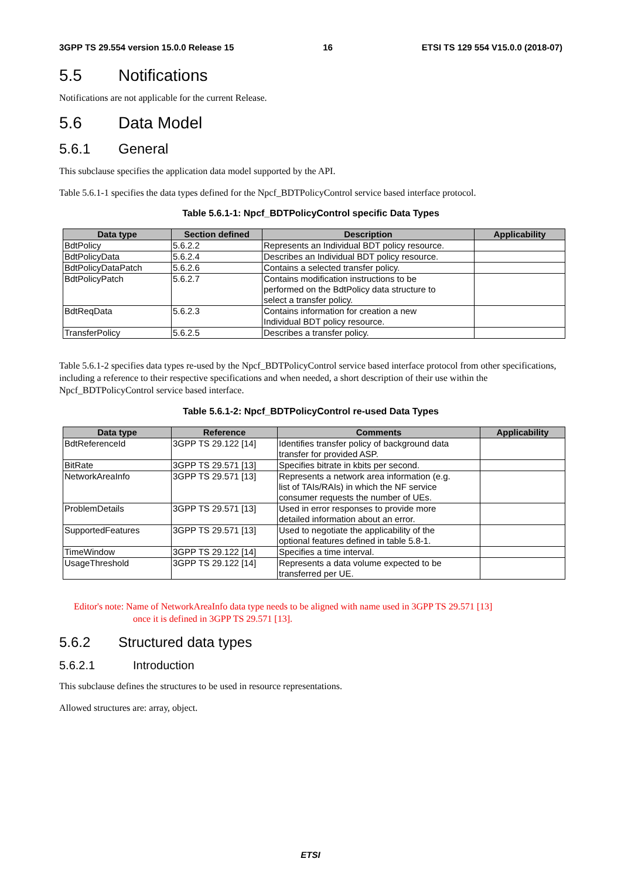3GPP TS 29.554 version 15.0.0 Release 15 16 ETSI TS 129 554 V15.0.0 (2018-07)
5.5 Notifications
Notifications are not applicable for the current Release.
5.6 Data Model
5.6.1 General
This subclause specifies the application data model supported by the API.
Table 5.6.1-1 specifies the data types defined for the Npcf_BDTPolicyControl service based interface protocol.
Table 5.6.1-1: Npcf_BDTPolicyControl specific Data Types
| Data type | Section defined | Description | Applicability |
| --- | --- | --- | --- |
| BdtPolicy | 5.6.2.2 | Represents an Individual BDT policy resource. | |
| BdtPolicyData | 5.6.2.4 | Describes an Individual BDT policy resource. | |
| BdtPolicyDataPatch | 5.6.2.6 | Contains a selected transfer policy. | |
| BdtPolicyPatch | 5.6.2.7 | Contains modification instructions to be performed on the BdtPolicy data structure to select a transfer policy. | |
| BdtReqData | 5.6.2.3 | Contains information for creation a new Individual BDT policy resource. | |
| TransferPolicy | 5.6.2.5 | Describes a transfer policy. | |
Table 5.6.1-2 specifies data types re-used by the Npcf_BDTPolicyControl service based interface protocol from other specifications, including a reference to their respective specifications and when needed, a short description of their use within the Npcf_BDTPolicyControl service based interface.
Table 5.6.1-2: Npcf_BDTPolicyControl re-used Data Types
| Data type | Reference | Comments | Applicability |
| --- | --- | --- | --- |
| BdtReferenceId | 3GPP TS 29.122 [14] | Identifies transfer policy of background data transfer for provided ASP. | |
| BitRate | 3GPP TS 29.571 [13] | Specifies bitrate in kbits per second. | |
| NetworkAreaInfo | 3GPP TS 29.571 [13] | Represents a network area information (e.g. list of TAIs/RAIs) in which the NF service consumer requests the number of UEs. | |
| ProblemDetails | 3GPP TS 29.571 [13] | Used in error responses to provide more detailed information about an error. | |
| SupportedFeatures | 3GPP TS 29.571 [13] | Used to negotiate the applicability of the optional features defined in table 5.8-1. | |
| TimeWindow | 3GPP TS 29.122 [14] | Specifies a time interval. | |
| UsageThreshold | 3GPP TS 29.122 [14] | Represents a data volume expected to be transferred per UE. | |
Editor's note: Name of NetworkAreaInfo data type needs to be aligned with name used in 3GPP TS 29.571 [13]
once it is defined in 3GPP TS 29.571 [13].
5.6.2 Structured data types
5.6.2.1 Introduction
This subclause defines the structures to be used in resource representations.
Allowed structures are: array, object.
ETSI